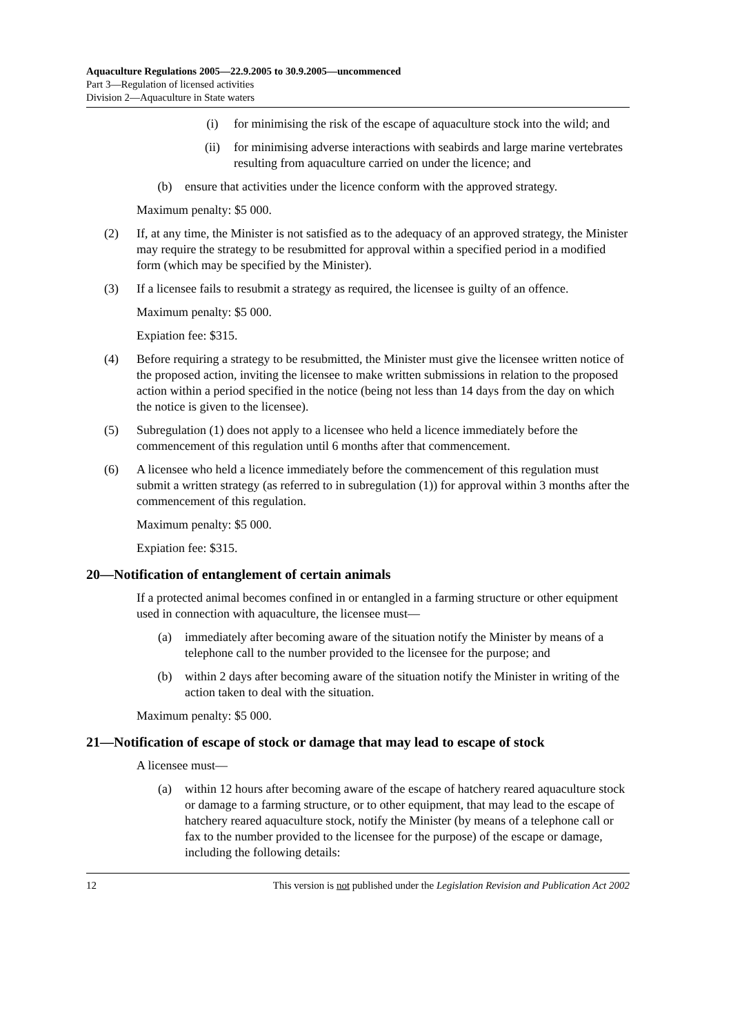Aquaculture Regulations 2005—22.9.2005 to 30.9.2005—uncommenced
Part 3—Regulation of licensed activities
Division 2—Aquaculture in State waters
(i) for minimising the risk of the escape of aquaculture stock into the wild; and
(ii) for minimising adverse interactions with seabirds and large marine vertebrates resulting from aquaculture carried on under the licence; and
(b) ensure that activities under the licence conform with the approved strategy.
Maximum penalty: $5 000.
(2) If, at any time, the Minister is not satisfied as to the adequacy of an approved strategy, the Minister may require the strategy to be resubmitted for approval within a specified period in a modified form (which may be specified by the Minister).
(3) If a licensee fails to resubmit a strategy as required, the licensee is guilty of an offence.
Maximum penalty: $5 000.
Expiation fee: $315.
(4) Before requiring a strategy to be resubmitted, the Minister must give the licensee written notice of the proposed action, inviting the licensee to make written submissions in relation to the proposed action within a period specified in the notice (being not less than 14 days from the day on which the notice is given to the licensee).
(5) Subregulation (1) does not apply to a licensee who held a licence immediately before the commencement of this regulation until 6 months after that commencement.
(6) A licensee who held a licence immediately before the commencement of this regulation must submit a written strategy (as referred to in subregulation (1)) for approval within 3 months after the commencement of this regulation.
Maximum penalty: $5 000.
Expiation fee: $315.
20—Notification of entanglement of certain animals
If a protected animal becomes confined in or entangled in a farming structure or other equipment used in connection with aquaculture, the licensee must—
(a) immediately after becoming aware of the situation notify the Minister by means of a telephone call to the number provided to the licensee for the purpose; and
(b) within 2 days after becoming aware of the situation notify the Minister in writing of the action taken to deal with the situation.
Maximum penalty: $5 000.
21—Notification of escape of stock or damage that may lead to escape of stock
A licensee must—
(a) within 12 hours after becoming aware of the escape of hatchery reared aquaculture stock or damage to a farming structure, or to other equipment, that may lead to the escape of hatchery reared aquaculture stock, notify the Minister (by means of a telephone call or fax to the number provided to the licensee for the purpose) of the escape or damage, including the following details:
12 This version is not published under the Legislation Revision and Publication Act 2002